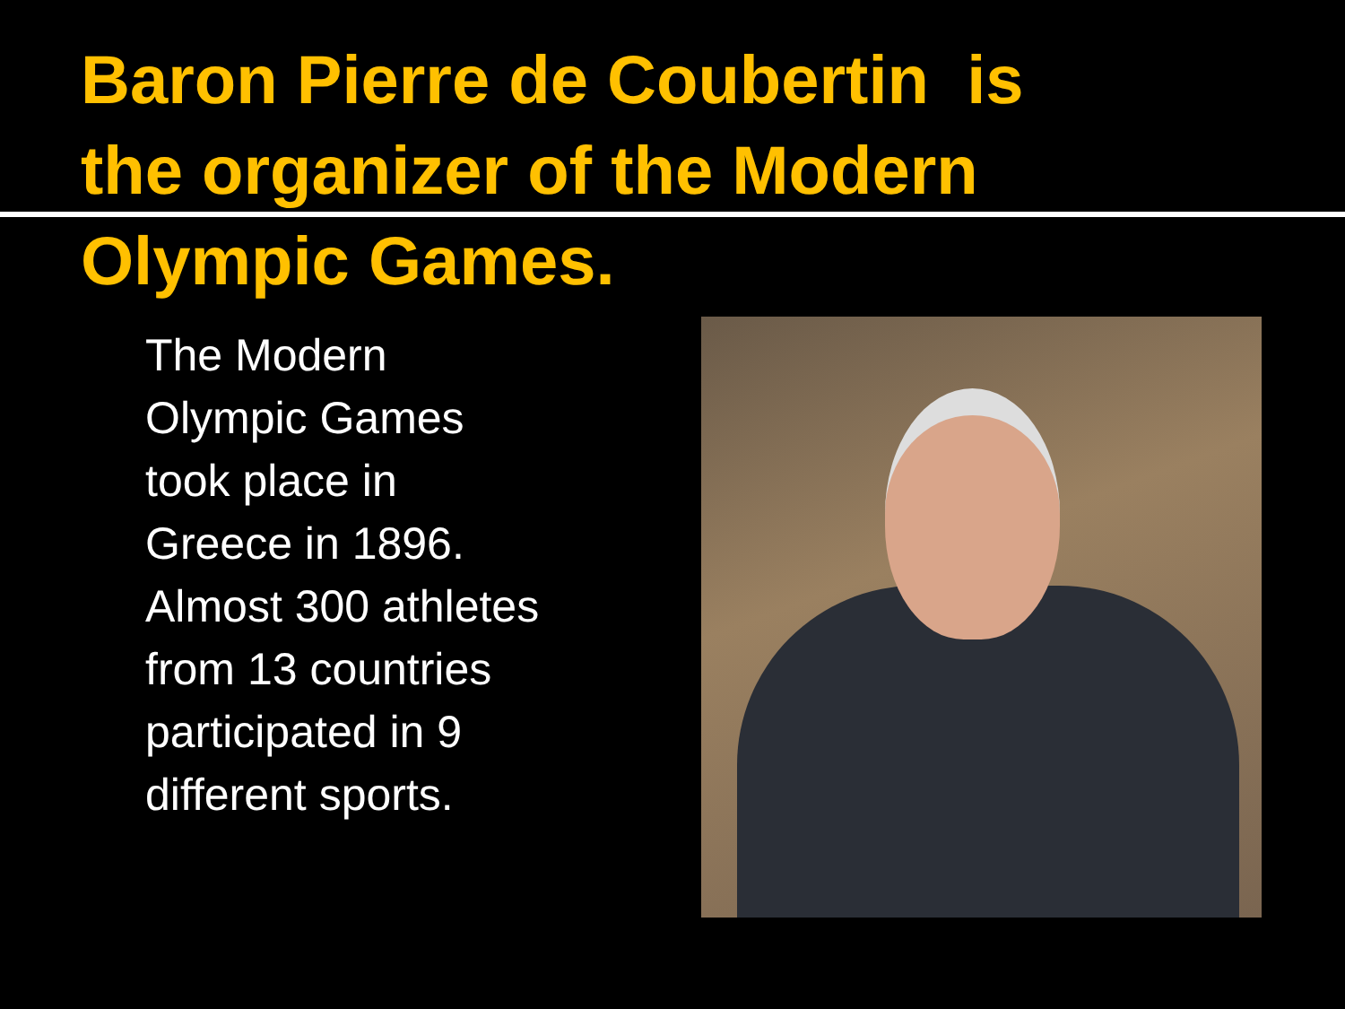Baron Pierre de Coubertin is the organizer of the Modern Olympic Games.
The Modern
Olympic Games
took place in
Greece in 1896.
Almost 300 athletes
from 13 countries
participated in 9
different sports.